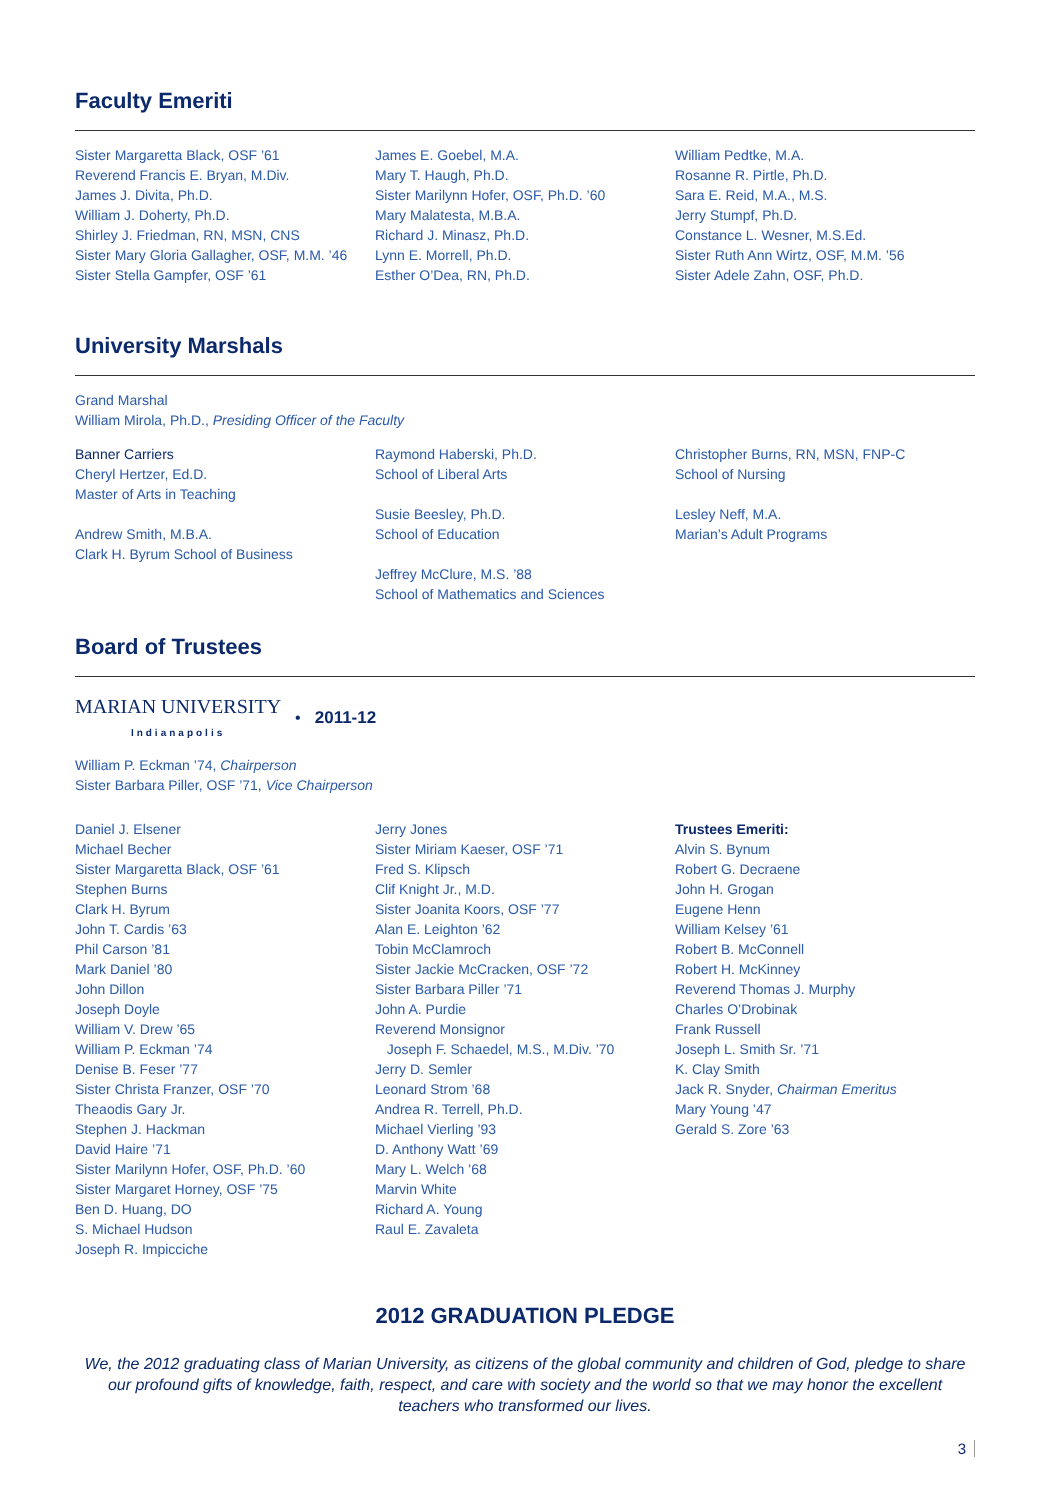Faculty Emeriti
Sister Margaretta Black, OSF ’61
Reverend Francis E. Bryan, M.Div.
James J. Divita, Ph.D.
William J. Doherty, Ph.D.
Shirley J. Friedman, RN, MSN, CNS
Sister Mary Gloria Gallagher, OSF, M.M. ’46
Sister Stella Gampfer, OSF ’61
James E. Goebel, M.A.
Mary T. Haugh, Ph.D.
Sister Marilynn Hofer, OSF, Ph.D. ’60
Mary Malatesta, M.B.A.
Richard J. Minasz, Ph.D.
Lynn E. Morrell, Ph.D.
Esther O’Dea, RN, Ph.D.
William Pedtke, M.A.
Rosanne R. Pirtle, Ph.D.
Sara E. Reid, M.A., M.S.
Jerry Stumpf, Ph.D.
Constance L. Wesner, M.S.Ed.
Sister Ruth Ann Wirtz, OSF, M.M. ’56
Sister Adele Zahn, OSF, Ph.D.
University Marshals
Grand Marshal
William Mirola, Ph.D., Presiding Officer of the Faculty
Banner Carriers
Cheryl Hertzer, Ed.D.
Master of Arts in Teaching
Andrew Smith, M.B.A.
Clark H. Byrum School of Business
Raymond Haberski, Ph.D.
School of Liberal Arts
Susie Beesley, Ph.D.
School of Education
Jeffrey McClure, M.S. ’88
School of Mathematics and Sciences
Christopher Burns, RN, MSN, FNP-C
School of Nursing
Lesley Neff, M.A.
Marian’s Adult Programs
Board of Trustees
MARIAN UNIVERSITY
Indianapolis
• 2011-12
William P. Eckman ’74, Chairperson
Sister Barbara Piller, OSF ’71, Vice Chairperson
Daniel J. Elsener
Michael Becher
Sister Margaretta Black, OSF ’61
Stephen Burns
Clark H. Byrum
John T. Cardis ’63
Phil Carson ’81
Mark Daniel ’80
John Dillon
Joseph Doyle
William V. Drew ’65
William P. Eckman ’74
Denise B. Feser ’77
Sister Christa Franzer, OSF ’70
Theaodis Gary Jr.
Stephen J. Hackman
David Haire ’71
Sister Marilynn Hofer, OSF, Ph.D. ’60
Sister Margaret Horney, OSF ’75
Ben D. Huang, DO
S. Michael Hudson
Joseph R. Impicciche
Jerry Jones
Sister Miriam Kaeser, OSF ’71
Fred S. Klipsch
Clif Knight Jr., M.D.
Sister Joanita Koors, OSF ’77
Alan E. Leighton ’62
Tobin McClamroch
Sister Jackie McCracken, OSF ’72
Sister Barbara Piller ’71
John A. Purdie
Reverend Monsignor
Joseph F. Schaedel, M.S., M.Div. ’70
Jerry D. Semler
Leonard Strom ’68
Andrea R. Terrell, Ph.D.
Michael Vierling ’93
D. Anthony Watt ’69
Mary L. Welch ’68
Marvin White
Richard A. Young
Raul E. Zavaleta
Trustees Emeriti:
Alvin S. Bynum
Robert G. Decraene
John H. Grogan
Eugene Henn
William Kelsey ’61
Robert B. McConnell
Robert H. McKinney
Reverend Thomas J. Murphy
Charles O’Drobinak
Frank Russell
Joseph L. Smith Sr. ’71
K. Clay Smith
Jack R. Snyder, Chairman Emeritus
Mary Young ’47
Gerald S. Zore ’63
2012 GRADUATION PLEDGE
We, the 2012 graduating class of Marian University, as citizens of the global community and children of God, pledge to share our profound gifts of knowledge, faith, respect, and care with society and the world so that we may honor the excellent teachers who transformed our lives.
3